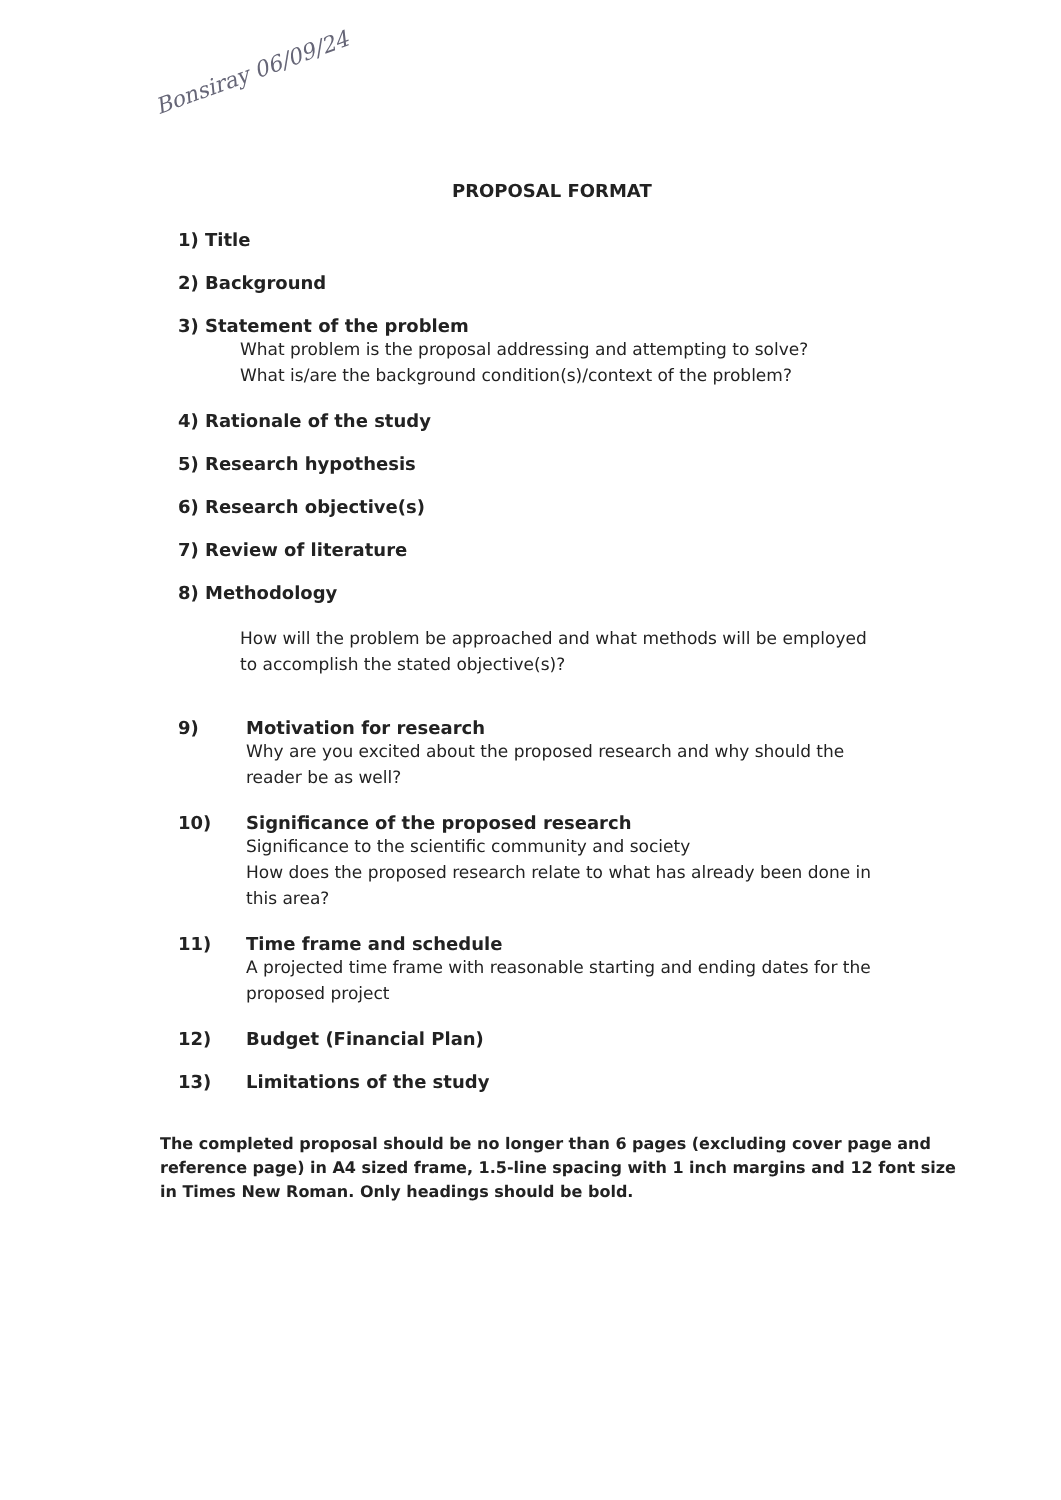Bonsiray 06/09/24
PROPOSAL FORMAT
1) Title
2) Background
3) Statement of the problem
What problem is the proposal addressing and attempting to solve?
What is/are the background condition(s)/context of the problem?
4) Rationale of the study
5) Research hypothesis
6) Research objective(s)
7) Review of literature
8) Methodology
How will the problem be approached and what methods will be employed
to accomplish the stated objective(s)?
9) Motivation for research
Why are you excited about the proposed research and why should the
reader be as well?
10) Significance of the proposed research
Significance to the scientific community and society
How does the proposed research relate to what has already been done in
this area?
11) Time frame and schedule
A projected time frame with reasonable starting and ending dates for the
proposed project
12) Budget (Financial Plan)
13) Limitations of the study
The completed proposal should be no longer than 6 pages (excluding cover page and reference page) in A4 sized frame, 1.5-line spacing with 1 inch margins and 12 font size in Times New Roman. Only headings should be bold.